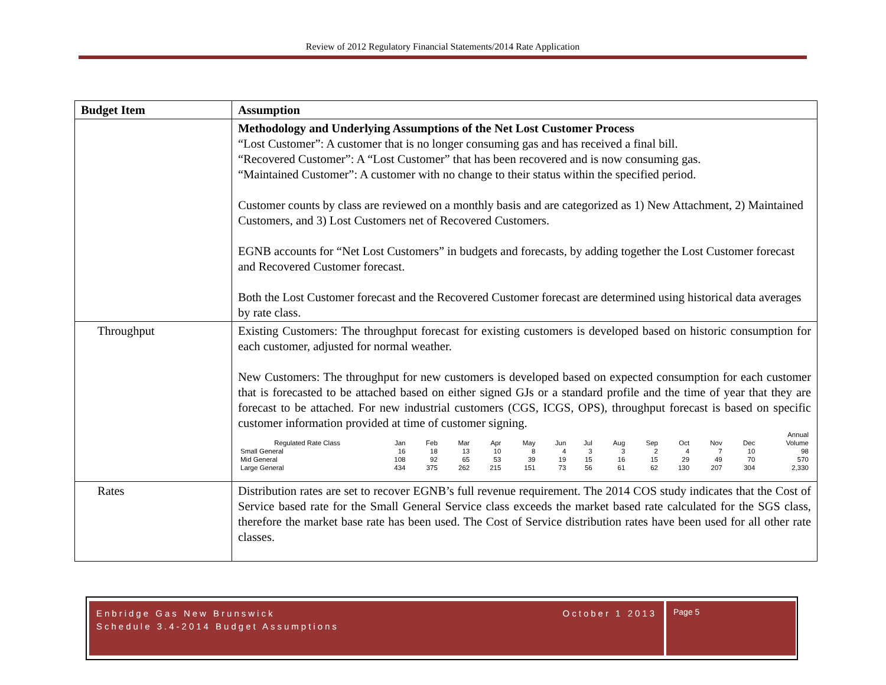Review of 2012 Regulatory Financial Statements/2014 Rate Application
| Budget Item | Assumption |
| --- | --- |
| | Methodology and Underlying Assumptions of the Net Lost Customer Process “Lost Customer”: A customer that is no longer consuming gas and has received a final bill. “Recovered Customer”: A “Lost Customer” that has been recovered and is now consuming gas. “Maintained Customer”: A customer with no change to their status within the specified period. Customer counts by class are reviewed on a monthly basis and are categorized as 1) New Attachment, 2) Maintained Customers, and 3) Lost Customers net of Recovered Customers. EGNB accounts for “Net Lost Customers” in budgets and forecasts, by adding together the Lost Customer forecast and Recovered Customer forecast. Both the Lost Customer forecast and the Recovered Customer forecast are determined using historical data averages by rate class. |
| Throughput | Existing Customers: The throughput forecast for existing customers is developed based on historic consumption for each customer, adjusted for normal weather. New Customers: The throughput for new customers is developed based on expected consumption for each customer that is forecasted to be attached based on either signed GJs or a standard profile and the time of year that they are forecast to be attached. For new industrial customers (CGS, ICGS, OPS), throughput forecast is based on specific customer information provided at time of customer signing. / / / / / / / / / / / / / / Annual / / Regulated Rate Class / Jan / Feb / Mar / Apr / May / Jun / Jul / Aug / Sep / Oct / Nov / Dec / Volume / / Small General / 16 / 18 / 13 / 10 / 8 / 4 / 3 / 3 / 2 / 4 / 7 / 10 / 98 / / Mid General / 108 / 92 / 65 / 53 / 39 / 19 / 15 / 16 / 15 / 29 / 49 / 70 / 570 / / Large General / 434 / 375 / 262 / 215 / 151 / 73 / 56 / 61 / 62 / 130 / 207 / 304 / 2,330 / |
| Rates | Distribution rates are set to recover EGNB’s full revenue requirement. The 2014 COS study indicates that the Cost of Service based rate for the Small General Service class exceeds the market based rate calculated for the SGS class, therefore the market base rate has been used. The Cost of Service distribution rates have been used for all other rate classes. |
Enbridge Gas New Brunswick October 1 2013
Schedule 3.4-2014 Budget Assumptions
Page 5